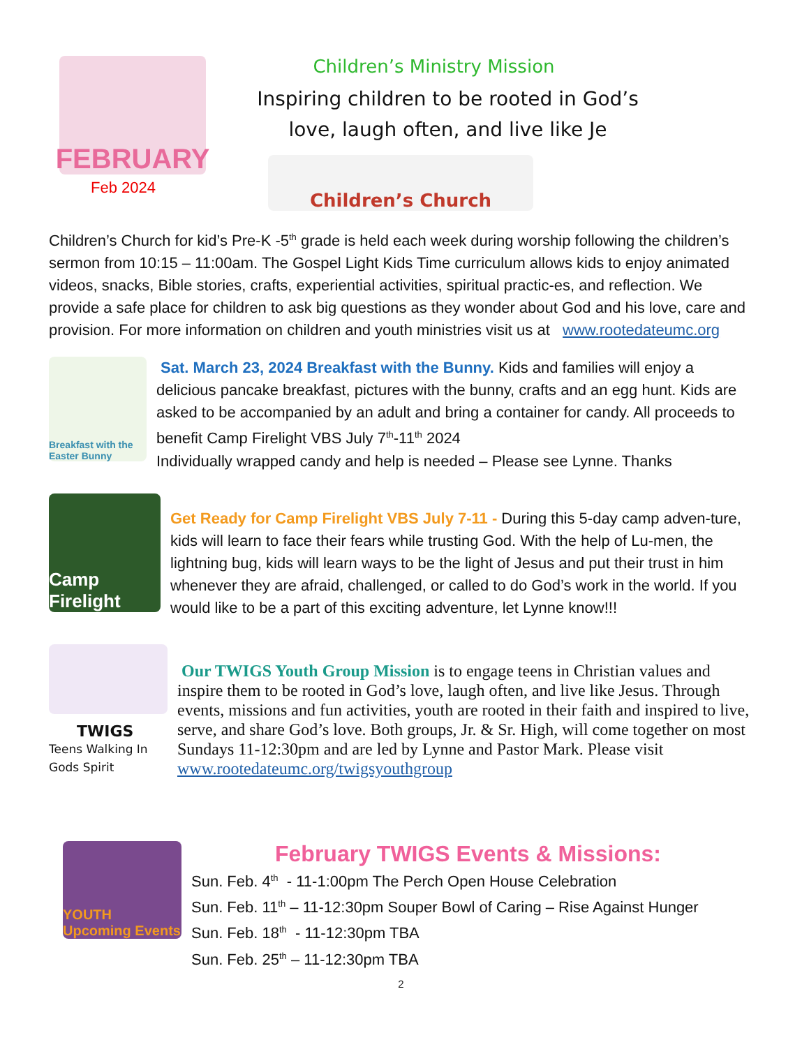FEBRUARY
Feb 2024
Children’s Ministry Mission
Inspiring children to be rooted in God’s
love, laugh often, and live like Je
Children’s Church
Children’s Church for kid’s Pre-K -5<sup>th</sup> grade is held each week during worship following the children’s sermon from 10:15 – 11:00am. The Gospel Light Kids Time curriculum allows kids to enjoy animated videos, snacks, Bible stories, crafts, experiential activities, spiritual practic-es, and reflection. We provide a safe place for children to ask big questions as they wonder about God and his love, care and provision. For more information on children and youth ministries visit us at www.rootedateumc.org
Breakfast with the Easter Bunny
Sat. March 23, 2024 Breakfast with the Bunny. Kids and families will enjoy a delicious pancake breakfast, pictures with the bunny, crafts and an egg hunt. Kids are asked to be accompanied by an adult and bring a container for candy. All proceeds to benefit Camp Firelight VBS July 7<sup>th</sup>-11<sup>th</sup> 2024
Individually wrapped candy and help is needed – Please see Lynne. Thanks
Camp Firelight
Get Ready for Camp Firelight VBS July 7-11 - During this 5-day camp adven-ture, kids will learn to face their fears while trusting God. With the help of Lu-men, the lightning bug, kids will learn ways to be the light of Jesus and put their trust in him whenever they are afraid, challenged, or called to do God’s work in the world. If you would like to be a part of this exciting adventure, let Lynne know!!!
TWIGS
Teens Walking In Gods Spirit
Our TWIGS Youth Group Mission is to engage teens in Christian values and inspire them to be rooted in God’s love, laugh often, and live like Jesus. Through events, missions and fun activities, youth are rooted in their faith and inspired to live, serve, and share God’s love. Both groups, Jr. & Sr. High, will come together on most Sundays 11-12:30pm and are led by Lynne and Pastor Mark. Please visit www.rootedateumc.org/twigsyouthgroup
YOUTH Upcoming Events
February TWIGS Events & Missions:
Sun. Feb. 4<sup>th</sup> - 11-1:00pm The Perch Open House Celebration
Sun. Feb. 11<sup>th</sup> – 11-12:30pm Souper Bowl of Caring – Rise Against Hunger
Sun. Feb. 18<sup>th</sup> - 11-12:30pm TBA
Sun. Feb. 25<sup>th</sup> – 11-12:30pm TBA
2